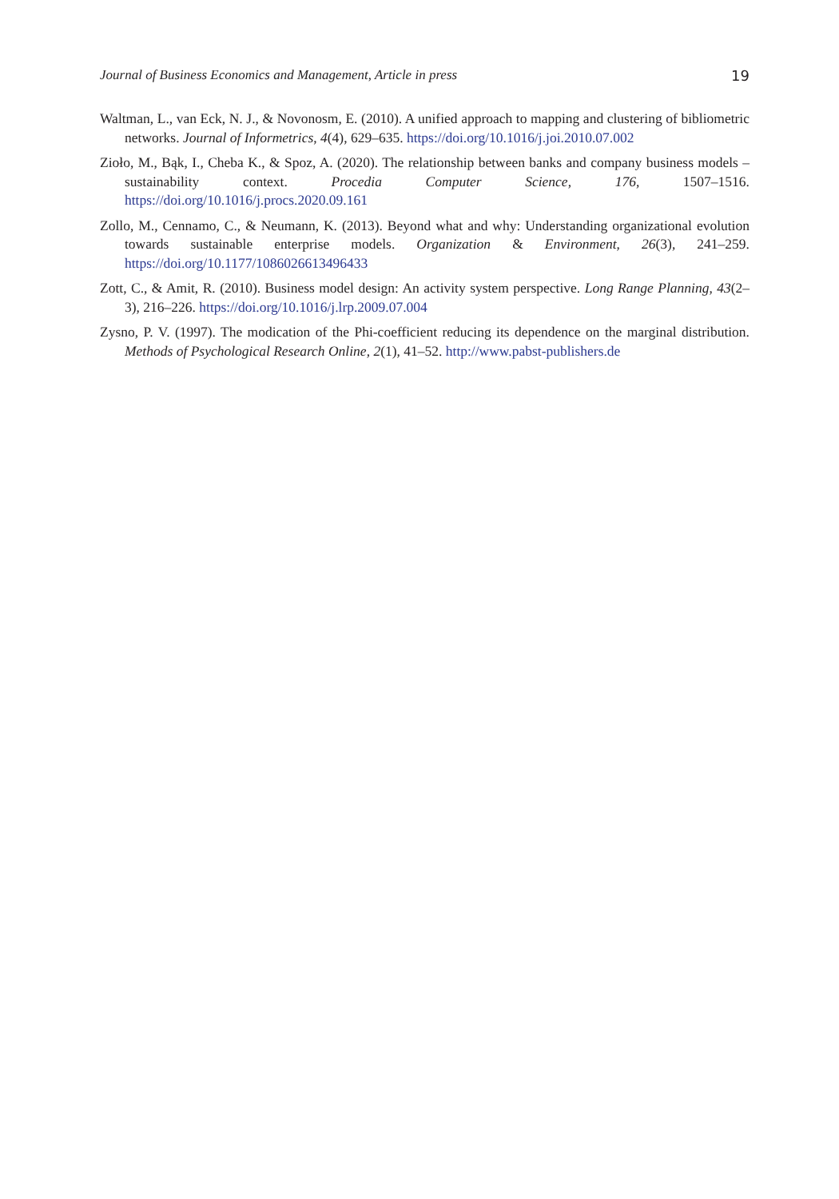Journal of Business Economics and Management, Article in press 19
Waltman, L., van Eck, N. J., & Novonosm, E. (2010). A unified approach to mapping and clustering of bibliometric networks. Journal of Informetrics, 4(4), 629–635. https://doi.org/10.1016/j.joi.2010.07.002
Zioło, M., Bąk, I., Cheba K., & Spoz, A. (2020). The relationship between banks and company business models – sustainability context. Procedia Computer Science, 176, 1507–1516. https://doi.org/10.1016/j.procs.2020.09.161
Zollo, M., Cennamo, C., & Neumann, K. (2013). Beyond what and why: Understanding organizational evolution towards sustainable enterprise models. Organization & Environment, 26(3), 241–259. https://doi.org/10.1177/1086026613496433
Zott, C., & Amit, R. (2010). Business model design: An activity system perspective. Long Range Planning, 43(2–3), 216–226. https://doi.org/10.1016/j.lrp.2009.07.004
Zysno, P. V. (1997). The modication of the Phi-coefficient reducing its dependence on the marginal distribution. Methods of Psychological Research Online, 2(1), 41–52. http://www.pabst-publishers.de